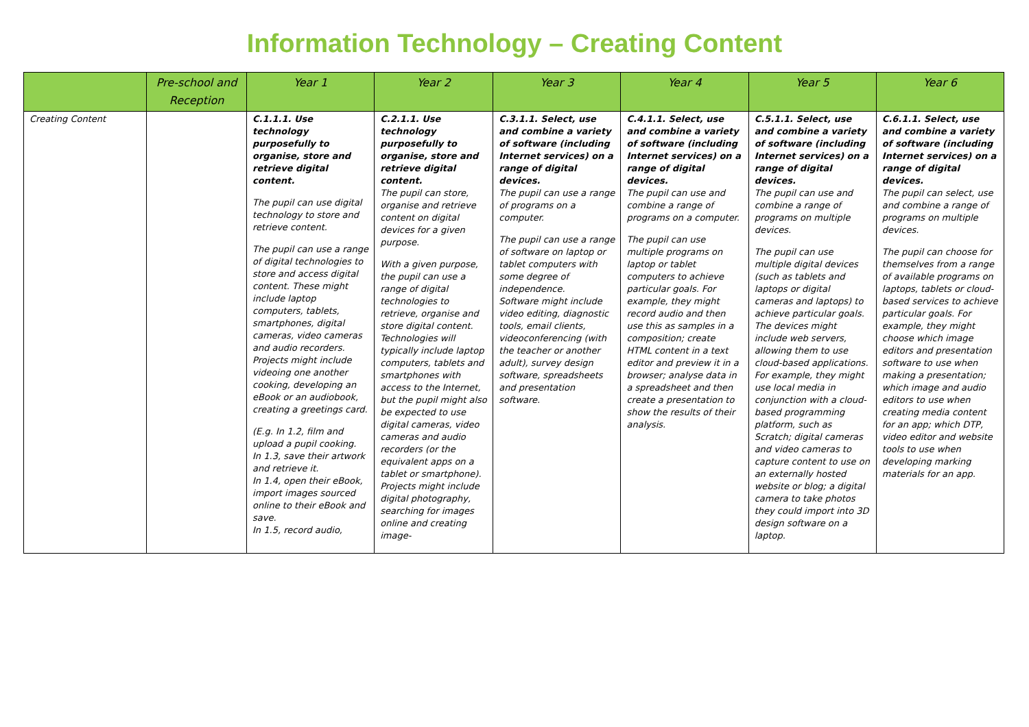Information Technology – Creating Content
| | Pre-school and Reception | Year 1 | Year 2 | Year 3 | Year 4 | Year 5 | Year 6 |
| --- | --- | --- | --- | --- | --- | --- | --- |
| Creating Content | | C.1.1.1. Use technology purposefully to organise, store and retrieve digital content. The pupil can use digital technology to store and retrieve content. The pupil can use a range of digital technologies to store and access digital content. These might include laptop computers, tablets, smartphones, digital cameras, video cameras and audio recorders. Projects might include videoing one another cooking, developing an eBook or an audiobook, creating a greetings card. (E.g. In 1.2, film and upload a pupil cooking. In 1.3, save their artwork and retrieve it. In 1.4, open their eBook, import images sourced online to their eBook and save. In 1.5, record audio, | C.2.1.1. Use technology purposefully to organise, store and retrieve digital content. The pupil can store, organise and retrieve content on digital devices for a given purpose. With a given purpose, the pupil can use a range of digital technologies to retrieve, organise and store digital content. Technologies will typically include laptop computers, tablets and smartphones with access to the Internet, but the pupil might also be expected to use digital cameras, video cameras and audio recorders (or the equivalent apps on a tablet or smartphone). Projects might include digital photography, searching for images online and creating image- | C.3.1.1. Select, use and combine a variety of software (including Internet services) on a range of digital devices. The pupil can use a range of programs on a computer. The pupil can use a range of software on laptop or tablet computers with some degree of independence. Software might include video editing, diagnostic tools, email clients, videoconferencing (with the teacher or another adult), survey design software, spreadsheets and presentation software. | C.4.1.1. Select, use and combine a variety of software (including Internet services) on a range of digital devices. The pupil can use and combine a range of programs on a computer. The pupil can use multiple programs on laptop or tablet computers to achieve particular goals. For example, they might record audio and then use this as samples in a composition; create HTML content in a text editor and preview it in a browser; analyse data in a spreadsheet and then create a presentation to show the results of their analysis. | C.5.1.1. Select, use and combine a variety of software (including Internet services) on a range of digital devices. The pupil can use and combine a range of programs on multiple devices. The pupil can use multiple digital devices (such as tablets and laptops or digital cameras and laptops) to achieve particular goals. The devices might include web servers, allowing them to use cloud-based applications. For example, they might use local media in conjunction with a cloud-based programming platform, such as Scratch; digital cameras and video cameras to capture content to use on an externally hosted website or blog; a digital camera to take photos they could import into 3D design software on a laptop. | C.6.1.1. Select, use and combine a variety of software (including Internet services) on a range of digital devices. The pupil can select, use and combine a range of programs on multiple devices. The pupil can choose for themselves from a range of available programs on laptops, tablets or cloud-based services to achieve particular goals. For example, they might choose which image editors and presentation software to use when making a presentation; which image and audio editors to use when creating media content for an app; which DTP, video editor and website tools to use when developing marking materials for an app. |